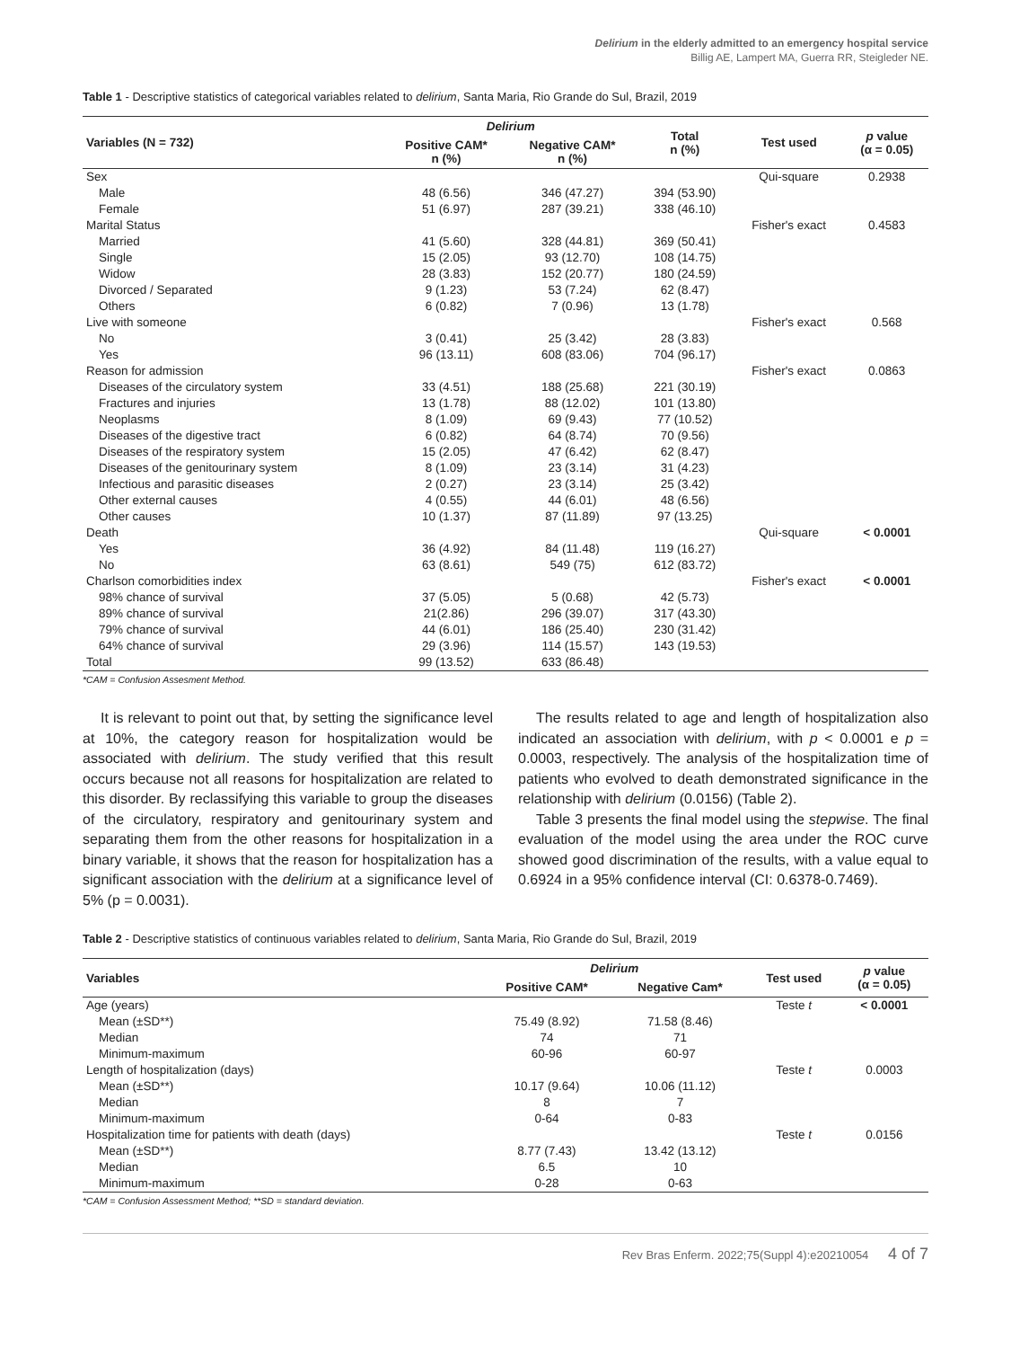Delirium in the elderly admitted to an emergency hospital service
Billig AE, Lampert MA, Guerra RR, Steigleder NE.
Table 1 - Descriptive statistics of categorical variables related to delirium, Santa Maria, Rio Grande do Sul, Brazil, 2019
| Variables (N = 732) | Delirium | | Total n (%) | Test used | p value (α = 0.05) |
| --- | --- | --- | --- | --- | --- |
| | Positive CAM* n (%) | Negative CAM* n (%) | | | |
| Sex | | | | Qui-square | 0.2938 |
| Male | 48 (6.56) | 346 (47.27) | 394 (53.90) | | |
| Female | 51 (6.97) | 287 (39.21) | 338 (46.10) | | |
| Marital Status | | | | Fisher's exact | 0.4583 |
| Married | 41 (5.60) | 328 (44.81) | 369 (50.41) | | |
| Single | 15 (2.05) | 93 (12.70) | 108 (14.75) | | |
| Widow | 28 (3.83) | 152 (20.77) | 180 (24.59) | | |
| Divorced / Separated | 9 (1.23) | 53 (7.24) | 62 (8.47) | | |
| Others | 6 (0.82) | 7 (0.96) | 13 (1.78) | | |
| Live with someone | | | | Fisher's exact | 0.568 |
| No | 3 (0.41) | 25 (3.42) | 28 (3.83) | | |
| Yes | 96 (13.11) | 608 (83.06) | 704 (96.17) | | |
| Reason for admission | | | | Fisher's exact | 0.0863 |
| Diseases of the circulatory system | 33 (4.51) | 188 (25.68) | 221 (30.19) | | |
| Fractures and injuries | 13 (1.78) | 88 (12.02) | 101 (13.80) | | |
| Neoplasms | 8 (1.09) | 69 (9.43) | 77 (10.52) | | |
| Diseases of the digestive tract | 6 (0.82) | 64 (8.74) | 70 (9.56) | | |
| Diseases of the respiratory system | 15 (2.05) | 47 (6.42) | 62 (8.47) | | |
| Diseases of the genitourinary system | 8 (1.09) | 23 (3.14) | 31 (4.23) | | |
| Infectious and parasitic diseases | 2 (0.27) | 23 (3.14) | 25 (3.42) | | |
| Other external causes | 4 (0.55) | 44 (6.01) | 48 (6.56) | | |
| Other causes | 10 (1.37) | 87 (11.89) | 97 (13.25) | | |
| Death | | | | Qui-square | < 0.0001 |
| Yes | 36 (4.92) | 84 (11.48) | 119 (16.27) | | |
| No | 63 (8.61) | 549 (75) | 612 (83.72) | | |
| Charlson comorbidities index | | | | Fisher's exact | < 0.0001 |
| 98% chance of survival | 37 (5.05) | 5 (0.68) | 42 (5.73) | | |
| 89% chance of survival | 21(2.86) | 296 (39.07) | 317 (43.30) | | |
| 79% chance of survival | 44 (6.01) | 186 (25.40) | 230 (31.42) | | |
| 64% chance of survival | 29 (3.96) | 114 (15.57) | 143 (19.53) | | |
| Total | 99 (13.52) | 633 (86.48) | | | |
*CAM = Confusion Assesment Method.
It is relevant to point out that, by setting the significance level at 10%, the category reason for hospitalization would be associated with delirium. The study verified that this result occurs because not all reasons for hospitalization are related to this disorder. By reclassifying this variable to group the diseases of the circulatory, respiratory and genitourinary system and separating them from the other reasons for hospitalization in a binary variable, it shows that the reason for hospitalization has a significant association with the delirium at a significance level of 5% (p = 0.0031).
The results related to age and length of hospitalization also indicated an association with delirium, with p < 0.0001 e p = 0.0003, respectively. The analysis of the hospitalization time of patients who evolved to death demonstrated significance in the relationship with delirium (0.0156) (Table 2).
Table 3 presents the final model using the stepwise. The final evaluation of the model using the area under the ROC curve showed good discrimination of the results, with a value equal to 0.6924 in a 95% confidence interval (CI: 0.6378-0.7469).
Table 2 - Descriptive statistics of continuous variables related to delirium, Santa Maria, Rio Grande do Sul, Brazil, 2019
| Variables | Delirium | | Test used | p value (α = 0.05) |
| --- | --- | --- | --- | --- |
| | Positive CAM* | Negative Cam* | | |
| Age (years) | | | Teste t | < 0.0001 |
| Mean (±SD**) | 75.49 (8.92) | 71.58 (8.46) | | |
| Median | 74 | 71 | | |
| Minimum-maximum | 60-96 | 60-97 | | |
| Length of hospitalization (days) | | | Teste t | 0.0003 |
| Mean (±SD**) | 10.17 (9.64) | 10.06 (11.12) | | |
| Median | 8 | 7 | | |
| Minimum-maximum | 0-64 | 0-83 | | |
| Hospitalization time for patients with death (days) | | | Teste t | 0.0156 |
| Mean (±SD**) | 8.77 (7.43) | 13.42 (13.12) | | |
| Median | 6.5 | 10 | | |
| Minimum-maximum | 0-28 | 0-63 | | |
*CAM = Confusion Assessment Method; **SD = standard deviation.
Rev Bras Enferm. 2022;75(Suppl 4):e20210054 4 of 7